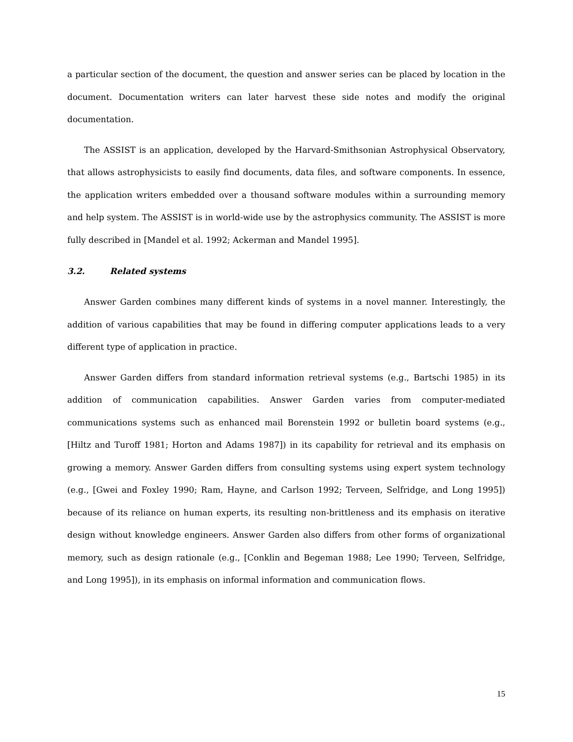a particular section of the document, the question and answer series can be placed by location in the document. Documentation writers can later harvest these side notes and modify the original documentation.
The ASSIST is an application, developed by the Harvard-Smithsonian Astrophysical Observatory, that allows astrophysicists to easily find documents, data files, and software components. In essence, the application writers embedded over a thousand software modules within a surrounding memory and help system. The ASSIST is in world-wide use by the astrophysics community. The ASSIST is more fully described in [Mandel et al. 1992; Ackerman and Mandel 1995].
3.2. Related systems
Answer Garden combines many different kinds of systems in a novel manner. Interestingly, the addition of various capabilities that may be found in differing computer applications leads to a very different type of application in practice.
Answer Garden differs from standard information retrieval systems (e.g., Bartschi 1985) in its addition of communication capabilities. Answer Garden varies from computer-mediated communications systems such as enhanced mail Borenstein 1992 or bulletin board systems (e.g., [Hiltz and Turoff 1981; Horton and Adams 1987]) in its capability for retrieval and its emphasis on growing a memory. Answer Garden differs from consulting systems using expert system technology (e.g., [Gwei and Foxley 1990; Ram, Hayne, and Carlson 1992; Terveen, Selfridge, and Long 1995]) because of its reliance on human experts, its resulting non-brittleness and its emphasis on iterative design without knowledge engineers. Answer Garden also differs from other forms of organizational memory, such as design rationale (e.g., [Conklin and Begeman 1988; Lee 1990; Terveen, Selfridge, and Long 1995]), in its emphasis on informal information and communication flows.
15